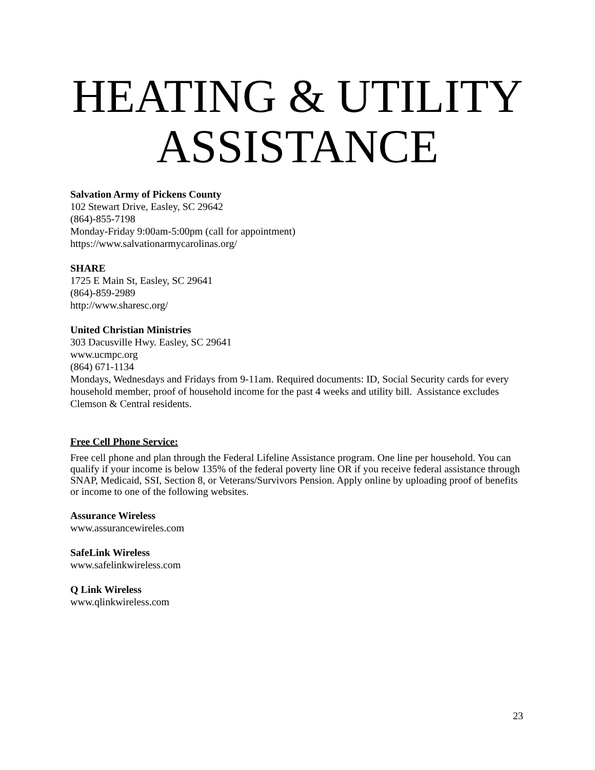HEATING & UTILITY
ASSISTANCE
Salvation Army of Pickens County
102 Stewart Drive, Easley, SC 29642
(864)-855-7198
Monday-Friday 9:00am-5:00pm (call for appointment)
https://www.salvationarmycarolinas.org/
SHARE
1725 E Main St, Easley, SC 29641
(864)-859-2989
http://www.sharesc.org/
United Christian Ministries
303 Dacusville Hwy. Easley, SC 29641
www.ucmpc.org
(864) 671-1134
Mondays, Wednesdays and Fridays from 9-11am. Required documents: ID, Social Security cards for every household member, proof of household income for the past 4 weeks and utility bill. Assistance excludes Clemson & Central residents.
Free Cell Phone Service:
Free cell phone and plan through the Federal Lifeline Assistance program. One line per household. You can qualify if your income is below 135% of the federal poverty line OR if you receive federal assistance through SNAP, Medicaid, SSI, Section 8, or Veterans/Survivors Pension. Apply online by uploading proof of benefits or income to one of the following websites.
Assurance Wireless
www.assurancewireles.com
SafeLink Wireless
www.safelinkwireless.com
Q Link Wireless
www.qlinkwireless.com
23